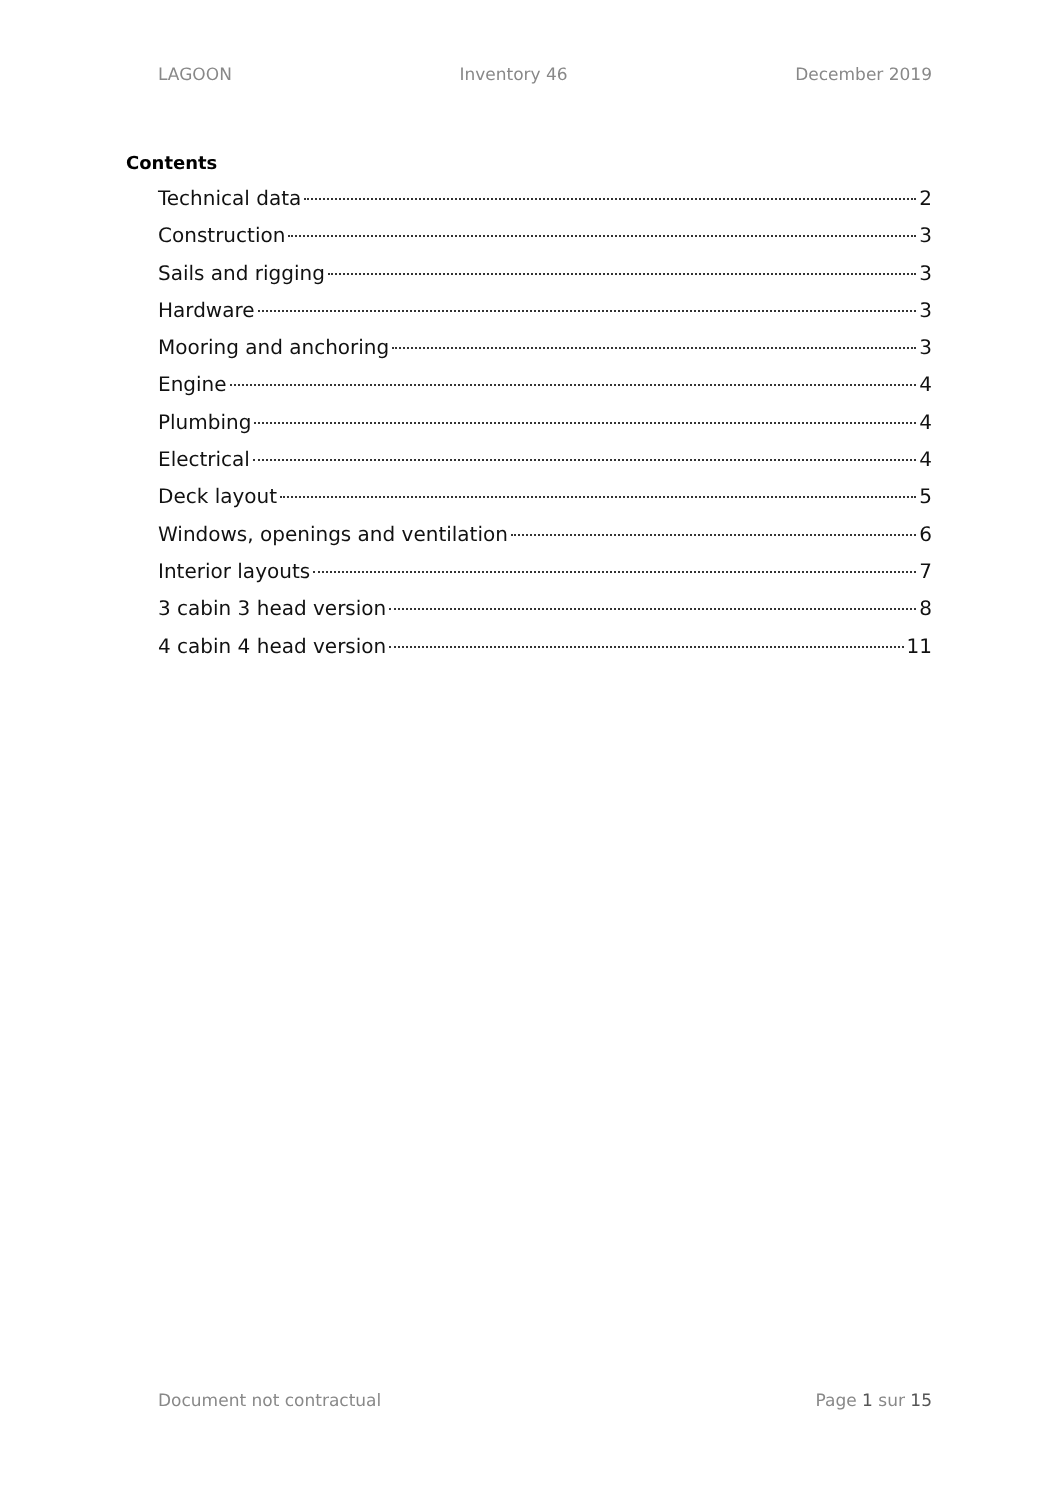LAGOON Inventory 46 December 2019
Contents
Technical data 2
Construction 3
Sails and rigging 3
Hardware 3
Mooring and anchoring 3
Engine 4
Plumbing 4
Electrical 4
Deck layout 5
Windows, openings and ventilation 6
Interior layouts 7
3 cabin 3 head version 8
4 cabin 4 head version 11
Document not contractual Page 1 sur 15